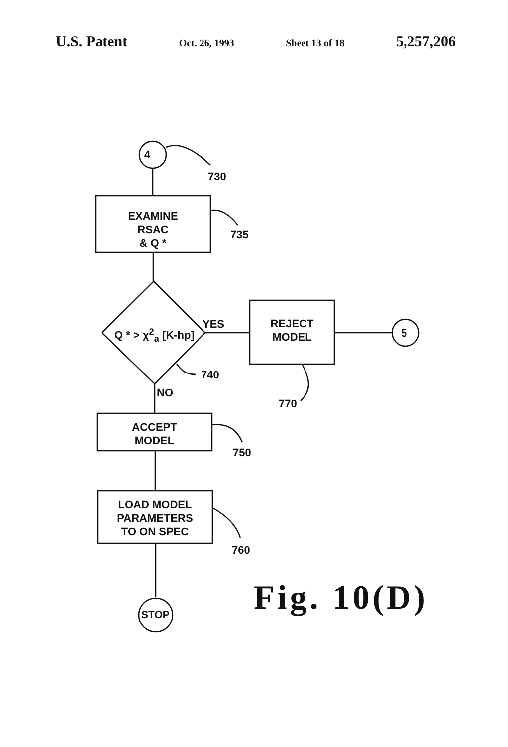U.S. Patent Oct. 26, 1993 Sheet 13 of 18 5,257,206
4
730
EXAMINE
RSAC
& Q *
735
Q * > χ<sup>2</sup><sub>a</sub> [K-hp]
YES
REJECT
MODEL
5
740
NO
770
ACCEPT
MODEL
750
LOAD MODEL
PARAMETERS
TO ON SPEC
760
STOP Fig. 10(D)